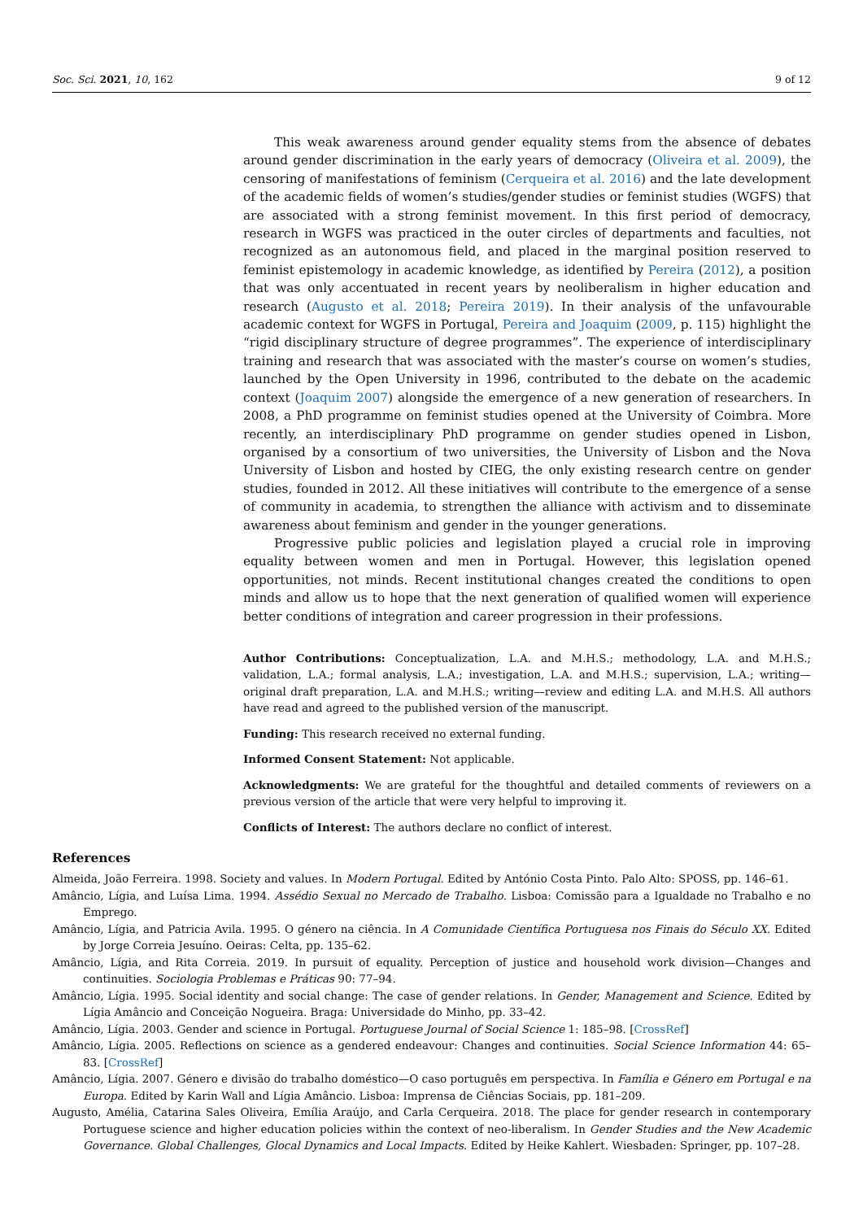Soc. Sci. 2021, 10, 162 9 of 12
This weak awareness around gender equality stems from the absence of debates around gender discrimination in the early years of democracy (Oliveira et al. 2009), the censoring of manifestations of feminism (Cerqueira et al. 2016) and the late development of the academic fields of women’s studies/gender studies or feminist studies (WGFS) that are associated with a strong feminist movement. In this first period of democracy, research in WGFS was practiced in the outer circles of departments and faculties, not recognized as an autonomous field, and placed in the marginal position reserved to feminist epistemology in academic knowledge, as identified by Pereira (2012), a position that was only accentuated in recent years by neoliberalism in higher education and research (Augusto et al. 2018; Pereira 2019). In their analysis of the unfavourable academic context for WGFS in Portugal, Pereira and Joaquim (2009, p. 115) highlight the “rigid disciplinary structure of degree programmes”. The experience of interdisciplinary training and research that was associated with the master’s course on women’s studies, launched by the Open University in 1996, contributed to the debate on the academic context (Joaquim 2007) alongside the emergence of a new generation of researchers. In 2008, a PhD programme on feminist studies opened at the University of Coimbra. More recently, an interdisciplinary PhD programme on gender studies opened in Lisbon, organised by a consortium of two universities, the University of Lisbon and the Nova University of Lisbon and hosted by CIEG, the only existing research centre on gender studies, founded in 2012. All these initiatives will contribute to the emergence of a sense of community in academia, to strengthen the alliance with activism and to disseminate awareness about feminism and gender in the younger generations.
Progressive public policies and legislation played a crucial role in improving equality between women and men in Portugal. However, this legislation opened opportunities, not minds. Recent institutional changes created the conditions to open minds and allow us to hope that the next generation of qualified women will experience better conditions of integration and career progression in their professions.
Author Contributions: Conceptualization, L.A. and M.H.S.; methodology, L.A. and M.H.S.; validation, L.A.; formal analysis, L.A.; investigation, L.A. and M.H.S.; supervision, L.A.; writing—original draft preparation, L.A. and M.H.S.; writing—review and editing L.A. and M.H.S. All authors have read and agreed to the published version of the manuscript.
Funding: This research received no external funding.
Informed Consent Statement: Not applicable.
Acknowledgments: We are grateful for the thoughtful and detailed comments of reviewers on a previous version of the article that were very helpful to improving it.
Conflicts of Interest: The authors declare no conflict of interest.
References
Almeida, João Ferreira. 1998. Society and values. In Modern Portugal. Edited by António Costa Pinto. Palo Alto: SPOSS, pp. 146–61.
Amâncio, Lígia, and Luísa Lima. 1994. Assédio Sexual no Mercado de Trabalho. Lisboa: Comissão para a Igualdade no Trabalho e no Emprego.
Amâncio, Lígia, and Patricia Avila. 1995. O género na ciência. In A Comunidade Científica Portuguesa nos Finais do Século XX. Edited by Jorge Correia Jesuíno. Oeiras: Celta, pp. 135–62.
Amâncio, Lígia, and Rita Correia. 2019. In pursuit of equality. Perception of justice and household work division—Changes and continuities. Sociologia Problemas e Práticas 90: 77–94.
Amâncio, Lígia. 1995. Social identity and social change: The case of gender relations. In Gender, Management and Science. Edited by Lígia Amâncio and Conceição Nogueira. Braga: Universidade do Minho, pp. 33–42.
Amâncio, Lígia. 2003. Gender and science in Portugal. Portuguese Journal of Social Science 1: 185–98. [CrossRef]
Amâncio, Lígia. 2005. Reflections on science as a gendered endeavour: Changes and continuities. Social Science Information 44: 65–83. [CrossRef]
Amâncio, Lígia. 2007. Género e divisão do trabalho doméstico—O caso português em perspectiva. In Família e Género em Portugal e na Europa. Edited by Karin Wall and Lígia Amâncio. Lisboa: Imprensa de Ciências Sociais, pp. 181–209.
Augusto, Amélia, Catarina Sales Oliveira, Emília Araújo, and Carla Cerqueira. 2018. The place for gender research in contemporary Portuguese science and higher education policies within the context of neo-liberalism. In Gender Studies and the New Academic Governance. Global Challenges, Glocal Dynamics and Local Impacts. Edited by Heike Kahlert. Wiesbaden: Springer, pp. 107–28.